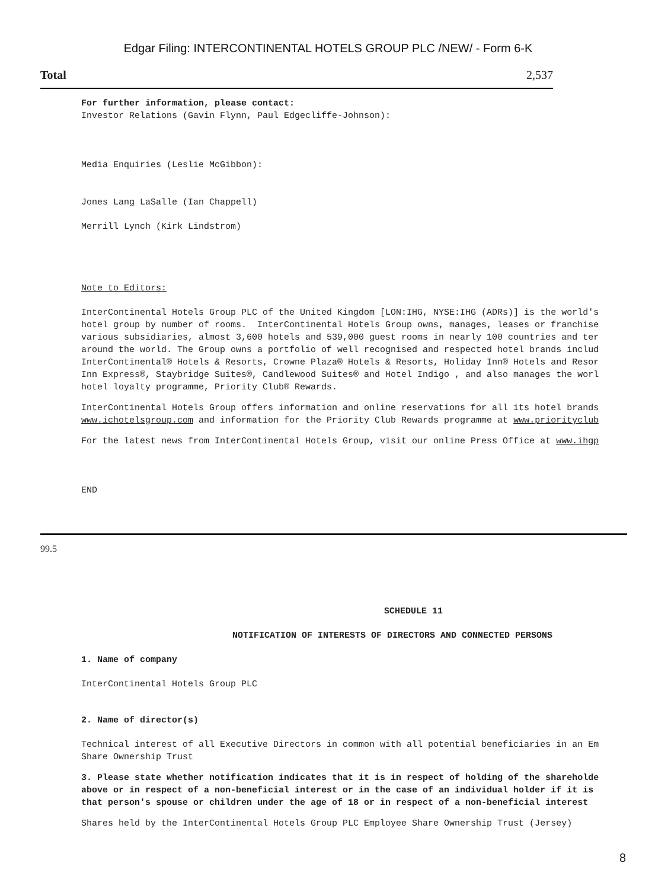Edgar Filing: INTERCONTINENTAL HOTELS GROUP PLC /NEW/ - Form 6-K
Total 2,537
For further information, please contact: Investor Relations (Gavin Flynn, Paul Edgecliffe-Johnson):
Media Enquiries (Leslie McGibbon):
Jones Lang LaSalle (Ian Chappell)
Merrill Lynch (Kirk Lindstrom)
Note to Editors:
InterContinental Hotels Group PLC of the United Kingdom [LON:IHG, NYSE:IHG (ADRs)] is the world's hotel group by number of rooms. InterContinental Hotels Group owns, manages, leases or franchise various subsidiaries, almost 3,600 hotels and 539,000 guest rooms in nearly 100 countries and ter around the world. The Group owns a portfolio of well recognised and respected hotel brands includ InterContinental® Hotels & Resorts, Crowne Plaza® Hotels & Resorts, Holiday Inn® Hotels and Resor Inn Express®, Staybridge Suites®, Candlewood Suites® and Hotel Indigo , and also manages the worl hotel loyalty programme, Priority Club® Rewards.
InterContinental Hotels Group offers information and online reservations for all its hotel brands www.ichotelsgroup.com and information for the Priority Club Rewards programme at www.priorityclub
For the latest news from InterContinental Hotels Group, visit our online Press Office at www.ihgp
END
99.5
SCHEDULE 11
NOTIFICATION OF INTERESTS OF DIRECTORS AND CONNECTED PERSONS
1. Name of company
InterContinental Hotels Group PLC
2. Name of director(s)
Technical interest of all Executive Directors in common with all potential beneficiaries in an Em Share Ownership Trust
3. Please state whether notification indicates that it is in respect of holding of the shareholde above or in respect of a non-beneficial interest or in the case of an individual holder if it is that person's spouse or children under the age of 18 or in respect of a non-beneficial interest
Shares held by the InterContinental Hotels Group PLC Employee Share Ownership Trust (Jersey)
8